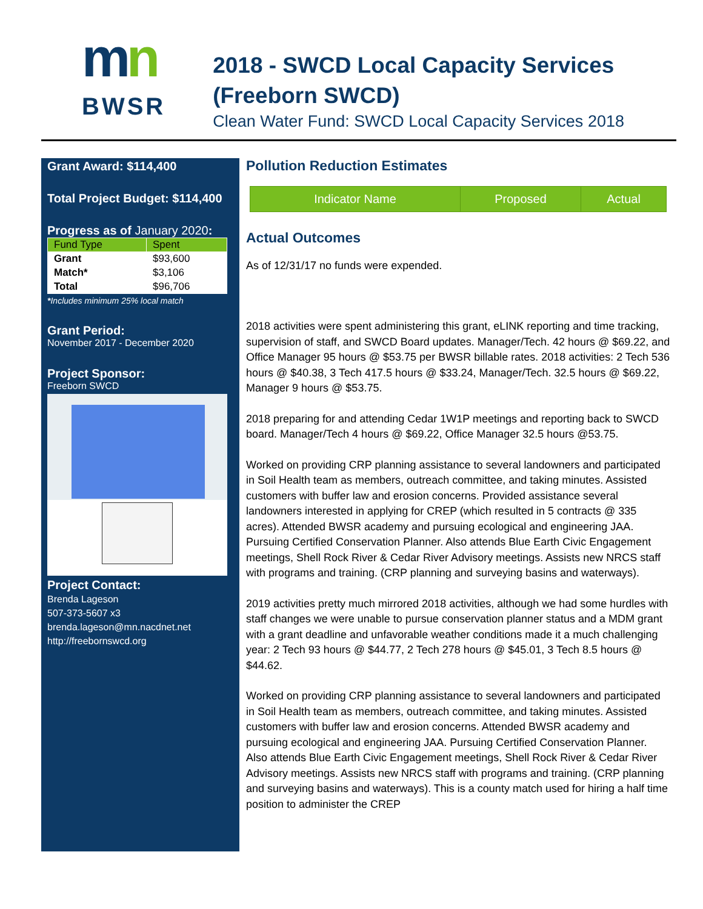mn
BWSR
2018 - SWCD Local Capacity Services (Freeborn SWCD)
Clean Water Fund: SWCD Local Capacity Services 2018
Grant Award: $114,400
Total Project Budget: $114,400
Progress as of January 2020:
| Fund Type | Spent |
| --- | --- |
| Grant | $93,600 |
| Match* | $3,106 |
| Total | $96,706 |
*Includes minimum 25% local match
Grant Period:
November 2017 - December 2020
Project Sponsor:
Freeborn SWCD
Project Contact:
Brenda Lageson
507-373-5607 x3
brenda.lageson@mn.nacdnet.net
http://freebornswcd.org
Pollution Reduction Estimates
| Indicator Name | Proposed | Actual |
| --- | --- | --- |
Actual Outcomes
As of 12/31/17 no funds were expended.
2018 activities were spent administering this grant, eLINK reporting and time tracking, supervision of staff, and SWCD Board updates. Manager/Tech. 42 hours @ $69.22, and Office Manager 95 hours @ $53.75 per BWSR billable rates. 2018 activities: 2 Tech 536 hours @ $40.38, 3 Tech 417.5 hours @ $33.24, Manager/Tech. 32.5 hours @ $69.22, Manager 9 hours @ $53.75.
2018 preparing for and attending Cedar 1W1P meetings and reporting back to SWCD board. Manager/Tech 4 hours @ $69.22, Office Manager 32.5 hours @53.75.
Worked on providing CRP planning assistance to several landowners and participated in Soil Health team as members, outreach committee, and taking minutes. Assisted customers with buffer law and erosion concerns. Provided assistance several landowners interested in applying for CREP (which resulted in 5 contracts @ 335 acres). Attended BWSR academy and pursuing ecological and engineering JAA. Pursuing Certified Conservation Planner. Also attends Blue Earth Civic Engagement meetings, Shell Rock River & Cedar River Advisory meetings. Assists new NRCS staff with programs and training. (CRP planning and surveying basins and waterways).
2019 activities pretty much mirrored 2018 activities, although we had some hurdles with staff changes we were unable to pursue conservation planner status and a MDM grant with a grant deadline and unfavorable weather conditions made it a much challenging year: 2 Tech 93 hours @ $44.77, 2 Tech 278 hours @ $45.01, 3 Tech 8.5 hours @ $44.62.
Worked on providing CRP planning assistance to several landowners and participated in Soil Health team as members, outreach committee, and taking minutes. Assisted customers with buffer law and erosion concerns. Attended BWSR academy and pursuing ecological and engineering JAA. Pursuing Certified Conservation Planner. Also attends Blue Earth Civic Engagement meetings, Shell Rock River & Cedar River Advisory meetings. Assists new NRCS staff with programs and training. (CRP planning and surveying basins and waterways). This is a county match used for hiring a half time position to administer the CREP